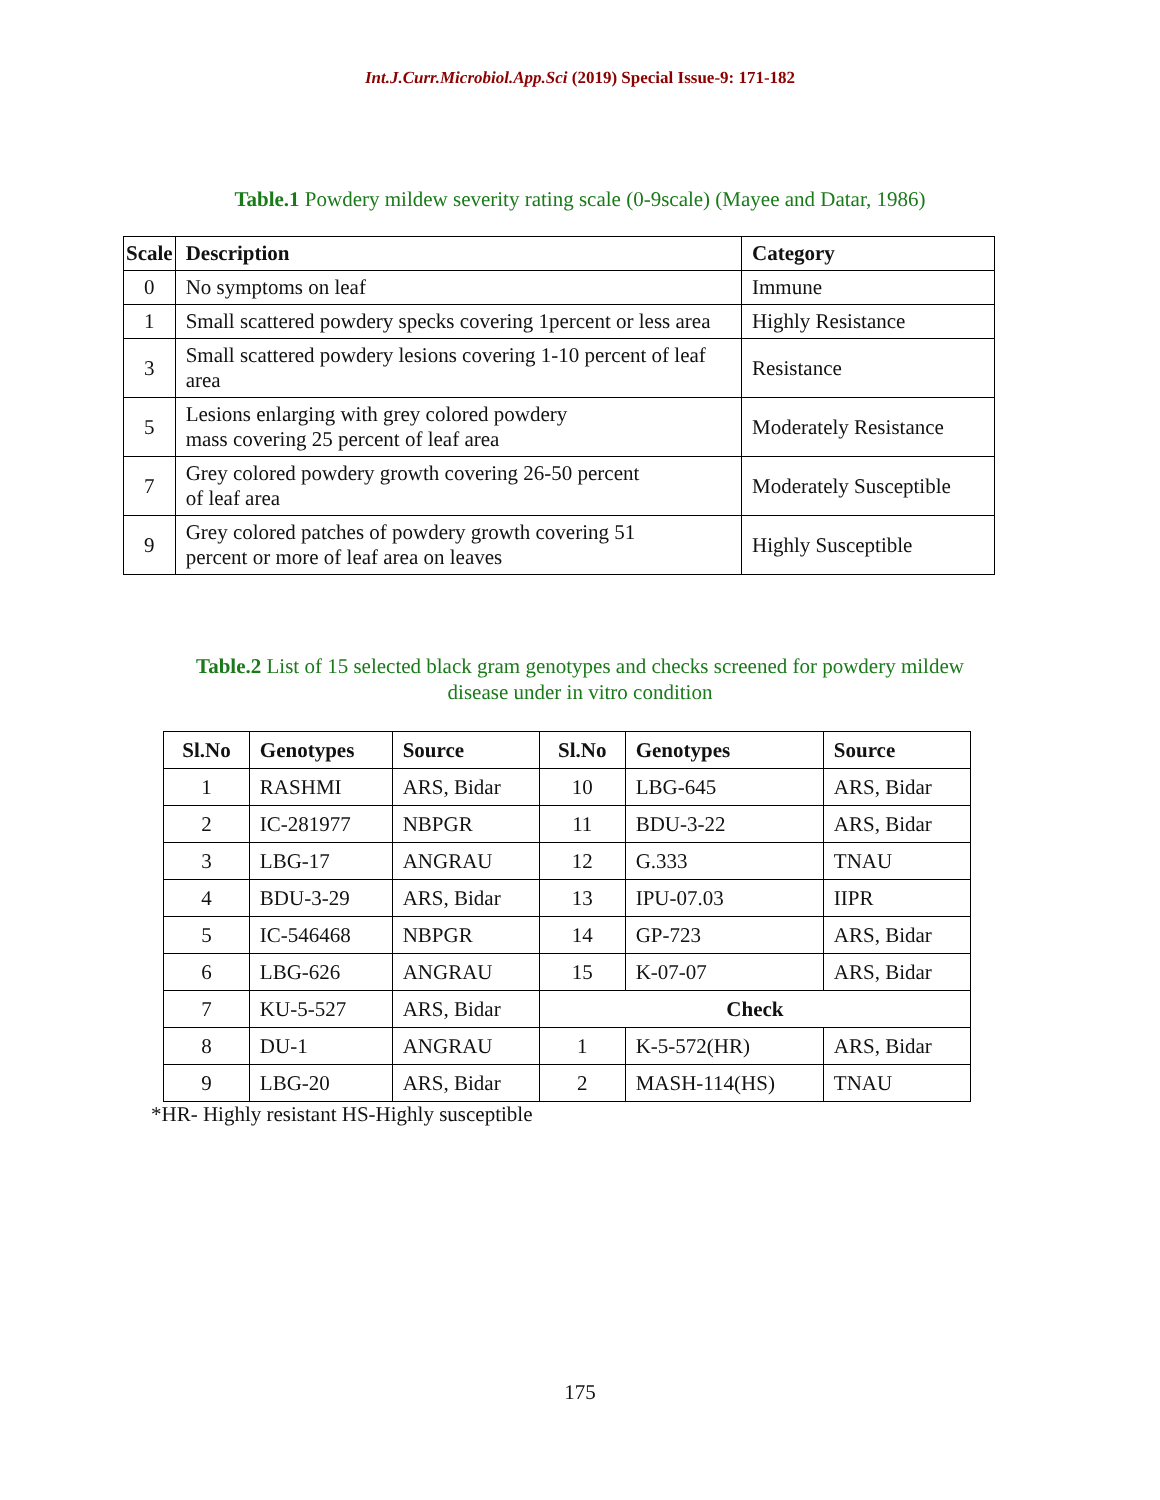Int.J.Curr.Microbiol.App.Sci (2019) Special Issue-9: 171-182
Table.1 Powdery mildew severity rating scale (0-9scale) (Mayee and Datar, 1986)
| Scale | Description | Category |
| --- | --- | --- |
| 0 | No symptoms on leaf | Immune |
| 1 | Small scattered powdery specks covering 1percent or less area | Highly Resistance |
| 3 | Small scattered powdery lesions covering 1-10 percent of leaf area | Resistance |
| 5 | Lesions enlarging with grey colored powdery mass covering 25 percent of leaf area | Moderately Resistance |
| 7 | Grey colored powdery growth covering 26-50 percent of leaf area | Moderately Susceptible |
| 9 | Grey colored patches of powdery growth covering 51 percent or more of leaf area on leaves | Highly Susceptible |
Table.2 List of 15 selected black gram genotypes and checks screened for powdery mildew
disease under in vitro condition
| Sl.No | Genotypes | Source | Sl.No | Genotypes | Source |
| --- | --- | --- | --- | --- | --- |
| 1 | RASHMI | ARS, Bidar | 10 | LBG-645 | ARS, Bidar |
| 2 | IC-281977 | NBPGR | 11 | BDU-3-22 | ARS, Bidar |
| 3 | LBG-17 | ANGRAU | 12 | G.333 | TNAU |
| 4 | BDU-3-29 | ARS, Bidar | 13 | IPU-07.03 | IIPR |
| 5 | IC-546468 | NBPGR | 14 | GP-723 | ARS, Bidar |
| 6 | LBG-626 | ANGRAU | 15 | K-07-07 | ARS, Bidar |
| 7 | KU-5-527 | ARS, Bidar | Check | | |
| 8 | DU-1 | ANGRAU | 1 | K-5-572(HR) | ARS, Bidar |
| 9 | LBG-20 | ARS, Bidar | 2 | MASH-114(HS) | TNAU |
*HR- Highly resistant HS-Highly susceptible
175